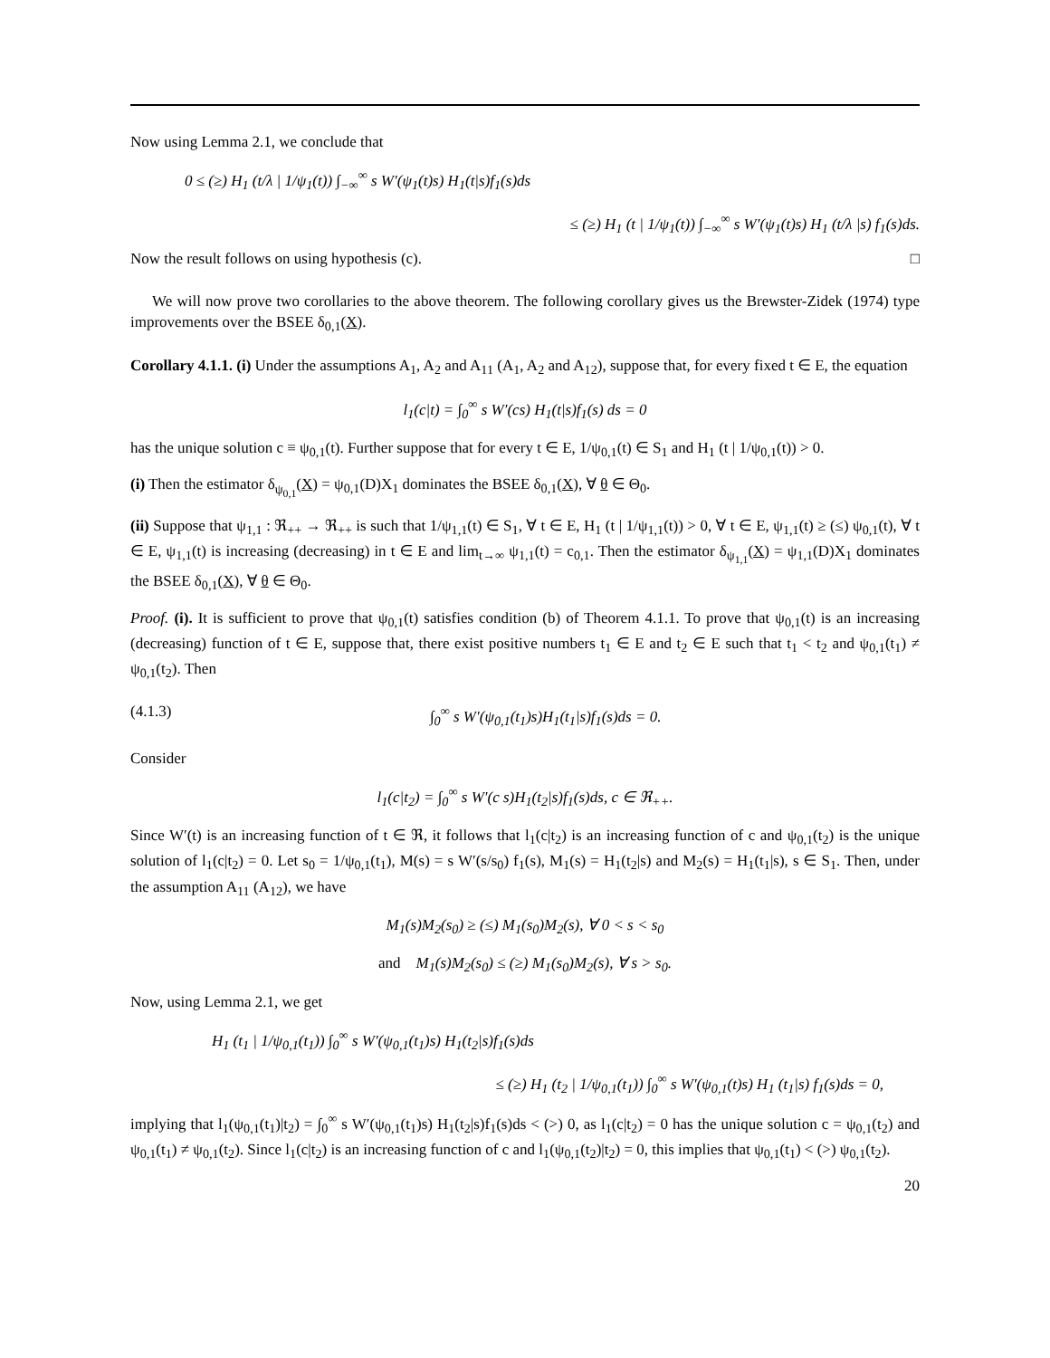Now using Lemma 2.1, we conclude that
0 ≤ (≥) H<sub>1</sub> (t/λ | 1/ψ<sub>1</sub>(t)) ∫<sub>−∞</sub><sup>∞</sup> s W′(ψ<sub>1</sub>(t)s) H<sub>1</sub>(t|s)f<sub>1</sub>(s)ds
≤ (≥) H<sub>1</sub> (t | 1/ψ<sub>1</sub>(t)) ∫<sub>−∞</sub><sup>∞</sup> s W′(ψ<sub>1</sub>(t)s) H<sub>1</sub> (t/λ |s) f<sub>1</sub>(s)ds.
Now the result follows on using hypothesis (c). □
We will now prove two corollaries to the above theorem. The following corollary gives us the Brewster-Zidek (1974) type improvements over the BSEE δ<sub>0,1</sub>(X).
Corollary 4.1.1. (i) Under the assumptions A<sub>1</sub>, A<sub>2</sub> and A<sub>11</sub> (A<sub>1</sub>, A<sub>2</sub> and A<sub>12</sub>), suppose that, for every fixed t ∈ E, the equation
l<sub>1</sub>(c|t) = ∫<sub>0</sub><sup>∞</sup> s W′(cs) H<sub>1</sub>(t|s)f<sub>1</sub>(s) ds = 0
has the unique solution c ≡ ψ<sub>0,1</sub>(t). Further suppose that for every t ∈ E, 1/ψ<sub>0,1</sub>(t) ∈ S<sub>1</sub> and H<sub>1</sub> (t | 1/ψ<sub>0,1</sub>(t)) > 0.
(i) Then the estimator δ<sub>ψ<sub>0,1</sub></sub>(X) = ψ<sub>0,1</sub>(D)X<sub>1</sub> dominates the BSEE δ<sub>0,1</sub>(X), ∀ θ ∈ Θ<sub>0</sub>.
(ii) Suppose that ψ<sub>1,1</sub> : ℜ<sub>++</sub> → ℜ<sub>++</sub> is such that 1/ψ<sub>1,1</sub>(t) ∈ S<sub>1</sub>, ∀ t ∈ E, H<sub>1</sub> (t | 1/ψ<sub>1,1</sub>(t)) > 0, ∀ t ∈ E, ψ<sub>1,1</sub>(t) ≥ (≤) ψ<sub>0,1</sub>(t), ∀ t ∈ E, ψ<sub>1,1</sub>(t) is increasing (decreasing) in t ∈ E and lim<sub>t→∞</sub> ψ<sub>1,1</sub>(t) = c<sub>0,1</sub>. Then the estimator δ<sub>ψ<sub>1,1</sub></sub>(X) = ψ<sub>1,1</sub>(D)X<sub>1</sub> dominates the BSEE δ<sub>0,1</sub>(X), ∀ θ ∈ Θ<sub>0</sub>.
Proof. (i). It is sufficient to prove that ψ<sub>0,1</sub>(t) satisfies condition (b) of Theorem 4.1.1. To prove that ψ<sub>0,1</sub>(t) is an increasing (decreasing) function of t ∈ E, suppose that, there exist positive numbers t<sub>1</sub> ∈ E and t<sub>2</sub> ∈ E such that t<sub>1</sub> < t<sub>2</sub> and ψ<sub>0,1</sub>(t<sub>1</sub>) ≠ ψ<sub>0,1</sub>(t<sub>2</sub>). Then
(4.1.3) ∫<sub>0</sub><sup>∞</sup> s W′(ψ<sub>0,1</sub>(t<sub>1</sub>)s)H<sub>1</sub>(t<sub>1</sub>|s)f<sub>1</sub>(s)ds = 0.
Consider
l<sub>1</sub>(c|t<sub>2</sub>) = ∫<sub>0</sub><sup>∞</sup> s W′(c s)H<sub>1</sub>(t<sub>2</sub>|s)f<sub>1</sub>(s)ds, c ∈ ℜ<sub>++</sub>.
Since W′(t) is an increasing function of t ∈ ℜ, it follows that l<sub>1</sub>(c|t<sub>2</sub>) is an increasing function of c and ψ<sub>0,1</sub>(t<sub>2</sub>) is the unique solution of l<sub>1</sub>(c|t<sub>2</sub>) = 0. Let s<sub>0</sub> = 1/ψ<sub>0,1</sub>(t<sub>1</sub>), M(s) = s W′(s/s<sub>0</sub>) f<sub>1</sub>(s), M<sub>1</sub>(s) = H<sub>1</sub>(t<sub>2</sub>|s) and M<sub>2</sub>(s) = H<sub>1</sub>(t<sub>1</sub>|s), s ∈ S<sub>1</sub>. Then, under the assumption A<sub>11</sub> (A<sub>12</sub>), we have
M<sub>1</sub>(s)M<sub>2</sub>(s<sub>0</sub>) ≥ (≤) M<sub>1</sub>(s<sub>0</sub>)M<sub>2</sub>(s), ∀ 0 < s < s<sub>0</sub>
and M<sub>1</sub>(s)M<sub>2</sub>(s<sub>0</sub>) ≤ (≥) M<sub>1</sub>(s<sub>0</sub>)M<sub>2</sub>(s), ∀ s > s<sub>0</sub>.
Now, using Lemma 2.1, we get
H<sub>1</sub> (t<sub>1</sub> | 1/ψ<sub>0,1</sub>(t<sub>1</sub>)) ∫<sub>0</sub><sup>∞</sup> s W′(ψ<sub>0,1</sub>(t<sub>1</sub>)s) H<sub>1</sub>(t<sub>2</sub>|s)f<sub>1</sub>(s)ds
≤ (≥) H<sub>1</sub> (t<sub>2</sub> | 1/ψ<sub>0,1</sub>(t<sub>1</sub>)) ∫<sub>0</sub><sup>∞</sup> s W′(ψ<sub>0,1</sub>(t)s) H<sub>1</sub> (t<sub>1</sub>|s) f<sub>1</sub>(s)ds = 0,
implying that l<sub>1</sub>(ψ<sub>0,1</sub>(t<sub>1</sub>)|t<sub>2</sub>) = ∫<sub>0</sub><sup>∞</sup> s W′(ψ<sub>0,1</sub>(t<sub>1</sub>)s) H<sub>1</sub>(t<sub>2</sub>|s)f<sub>1</sub>(s)ds < (>) 0, as l<sub>1</sub>(c|t<sub>2</sub>) = 0 has the unique solution c = ψ<sub>0,1</sub>(t<sub>2</sub>) and ψ<sub>0,1</sub>(t<sub>1</sub>) ≠ ψ<sub>0,1</sub>(t<sub>2</sub>). Since l<sub>1</sub>(c|t<sub>2</sub>) is an increasing function of c and l<sub>1</sub>(ψ<sub>0,1</sub>(t<sub>2</sub>)|t<sub>2</sub>) = 0, this implies that ψ<sub>0,1</sub>(t<sub>1</sub>) < (>) ψ<sub>0,1</sub>(t<sub>2</sub>).
20